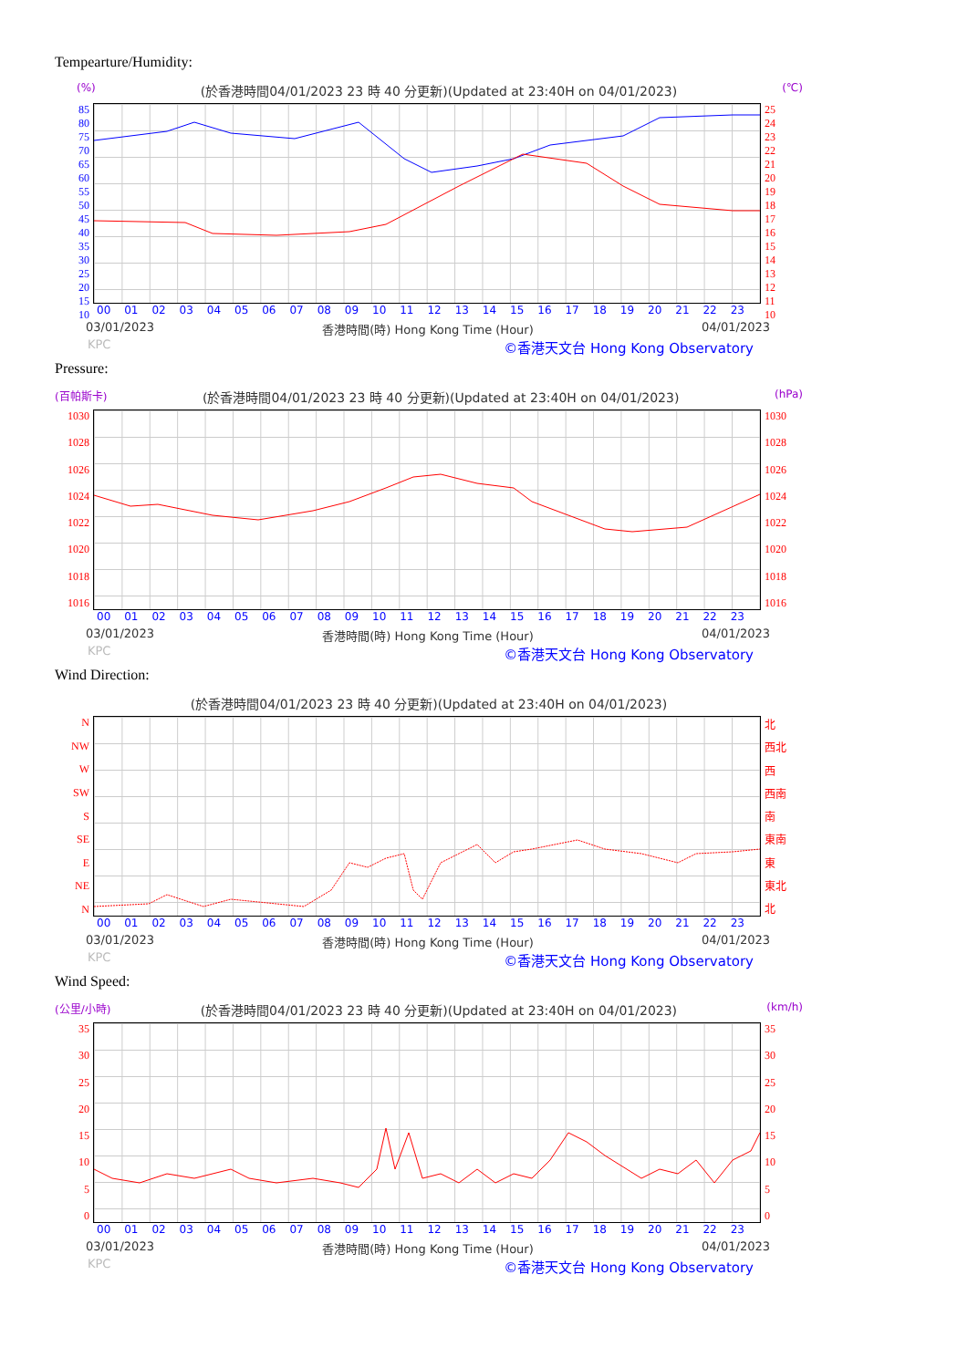Tempearture/Humidity:
(%) (於香港時間04/01/2023 23 時 40 分更新)(Updated at 23:40H on 04/01/2023) (℃)
85
80
75
70
65
60
55
50
45
40
35
30
25
20
15
10
25
24
23
22
21
20
19
18
17
16
15
14
13
12
11
10
00 01 02 03 04 05 06 07 08 09 10 11 12 13 14 15 16 17 18 19 20 21 22 23
03/01/2023 香港時間(時) Hong Kong Time (Hour) 04/01/2023
KPC ©香港天文台 Hong Kong Observatory
Pressure:
(百帕斯卡) (於香港時間04/01/2023 23 時 40 分更新)(Updated at 23:40H on 04/01/2023) (hPa)
1030
1028
1026
1024
1022
1020
1018
1016
1030
1028
1026
1024
1022
1020
1018
1016
00 01 02 03 04 05 06 07 08 09 10 11 12 13 14 15 16 17 18 19 20 21 22 23
03/01/2023 香港時間(時) Hong Kong Time (Hour) 04/01/2023
KPC ©香港天文台 Hong Kong Observatory
Wind Direction:
(於香港時間04/01/2023 23 時 40 分更新)(Updated at 23:40H on 04/01/2023)
N
NW
W
SW
S
SE
E
NE
N
北
西北
西
西南
南
東南
東
東北
北
00 01 02 03 04 05 06 07 08 09 10 11 12 13 14 15 16 17 18 19 20 21 22 23
03/01/2023 香港時間(時) Hong Kong Time (Hour) 04/01/2023
KPC ©香港天文台 Hong Kong Observatory
Wind Speed:
(公里/小時) (於香港時間04/01/2023 23 時 40 分更新)(Updated at 23:40H on 04/01/2023) (km/h)
35
30
25
20
15
10
5
0
35
30
25
20
15
10
5
0
00 01 02 03 04 05 06 07 08 09 10 11 12 13 14 15 16 17 18 19 20 21 22 23
03/01/2023 香港時間(時) Hong Kong Time (Hour) 04/01/2023
KPC ©香港天文台 Hong Kong Observatory